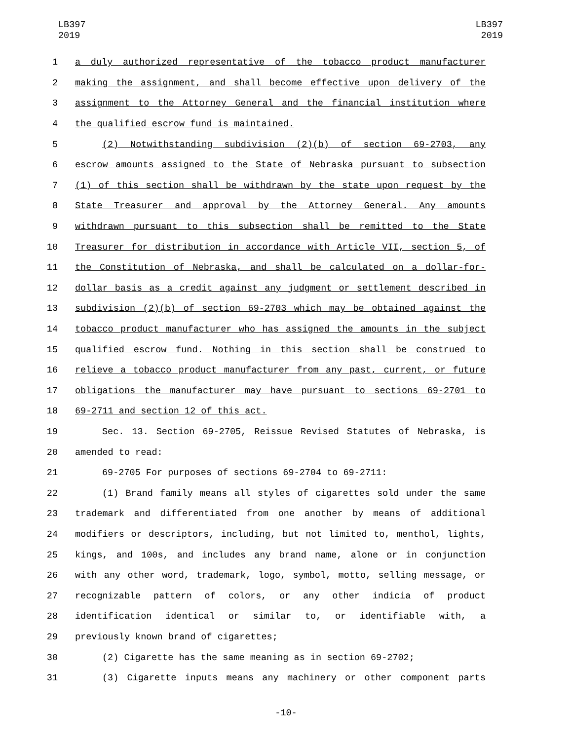LB397
2019
LB397
2019
1 a duly authorized representative of the tobacco product manufacturer
2 making the assignment, and shall become effective upon delivery of the
3 assignment to the Attorney General and the financial institution where
4 the qualified escrow fund is maintained.
5 (2) Notwithstanding subdivision (2)(b) of section 69-2703, any
6 escrow amounts assigned to the State of Nebraska pursuant to subsection
7 (1) of this section shall be withdrawn by the state upon request by the
8 State Treasurer and approval by the Attorney General. Any amounts
9 withdrawn pursuant to this subsection shall be remitted to the State
10 Treasurer for distribution in accordance with Article VII, section 5, of
11 the Constitution of Nebraska, and shall be calculated on a dollar-for-
12 dollar basis as a credit against any judgment or settlement described in
13 subdivision (2)(b) of section 69-2703 which may be obtained against the
14 tobacco product manufacturer who has assigned the amounts in the subject
15 qualified escrow fund. Nothing in this section shall be construed to
16 relieve a tobacco product manufacturer from any past, current, or future
17 obligations the manufacturer may have pursuant to sections 69-2701 to
18 69-2711 and section 12 of this act.
19 Sec. 13. Section 69-2705, Reissue Revised Statutes of Nebraska, is
20 amended to read:
21 69-2705 For purposes of sections 69-2704 to 69-2711:
22 (1) Brand family means all styles of cigarettes sold under the same
23 trademark and differentiated from one another by means of additional
24 modifiers or descriptors, including, but not limited to, menthol, lights,
25 kings, and 100s, and includes any brand name, alone or in conjunction
26 with any other word, trademark, logo, symbol, motto, selling message, or
27 recognizable pattern of colors, or any other indicia of product
28 identification identical or similar to, or identifiable with, a
29 previously known brand of cigarettes;
30 (2) Cigarette has the same meaning as in section 69-2702;
31 (3) Cigarette inputs means any machinery or other component parts
-10-